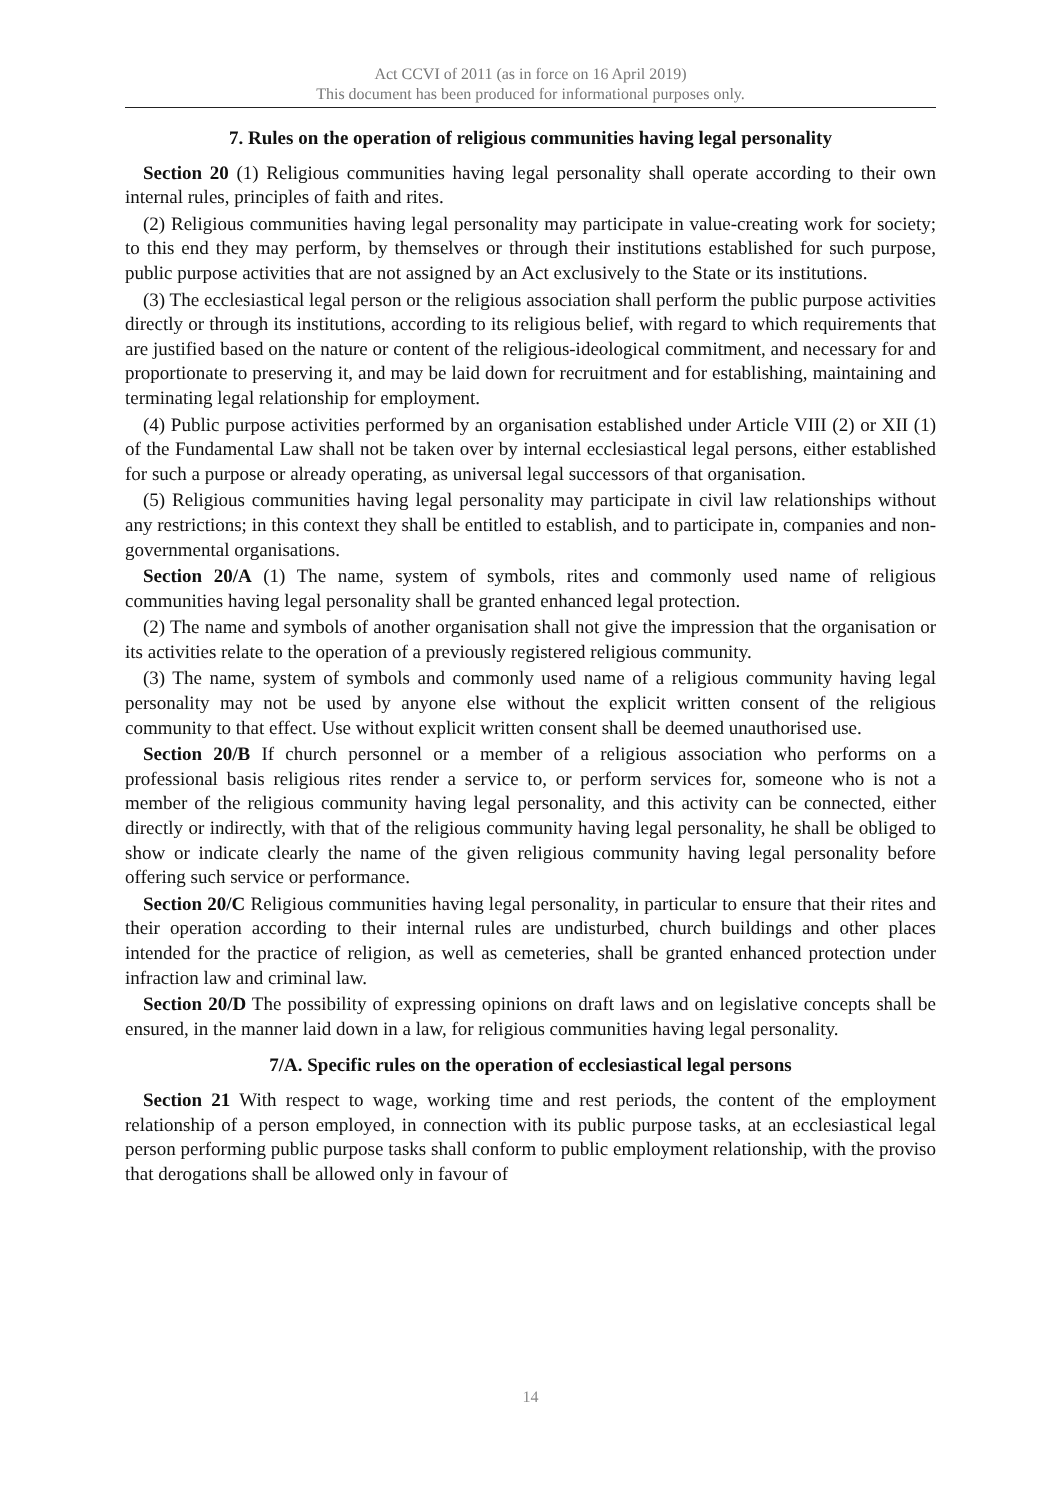Act CCVI of 2011 (as in force on 16 April 2019)
This document has been produced for informational purposes only.
7. Rules on the operation of religious communities having legal personality
Section 20 (1) Religious communities having legal personality shall operate according to their own internal rules, principles of faith and rites.
(2) Religious communities having legal personality may participate in value-creating work for society; to this end they may perform, by themselves or through their institutions established for such purpose, public purpose activities that are not assigned by an Act exclusively to the State or its institutions.
(3) The ecclesiastical legal person or the religious association shall perform the public purpose activities directly or through its institutions, according to its religious belief, with regard to which requirements that are justified based on the nature or content of the religious-ideological commitment, and necessary for and proportionate to preserving it, and may be laid down for recruitment and for establishing, maintaining and terminating legal relationship for employment.
(4) Public purpose activities performed by an organisation established under Article VIII (2) or XII (1) of the Fundamental Law shall not be taken over by internal ecclesiastical legal persons, either established for such a purpose or already operating, as universal legal successors of that organisation.
(5) Religious communities having legal personality may participate in civil law relationships without any restrictions; in this context they shall be entitled to establish, and to participate in, companies and non-governmental organisations.
Section 20/A (1) The name, system of symbols, rites and commonly used name of religious communities having legal personality shall be granted enhanced legal protection.
(2) The name and symbols of another organisation shall not give the impression that the organisation or its activities relate to the operation of a previously registered religious community.
(3) The name, system of symbols and commonly used name of a religious community having legal personality may not be used by anyone else without the explicit written consent of the religious community to that effect. Use without explicit written consent shall be deemed unauthorised use.
Section 20/B If church personnel or a member of a religious association who performs on a professional basis religious rites render a service to, or perform services for, someone who is not a member of the religious community having legal personality, and this activity can be connected, either directly or indirectly, with that of the religious community having legal personality, he shall be obliged to show or indicate clearly the name of the given religious community having legal personality before offering such service or performance.
Section 20/C Religious communities having legal personality, in particular to ensure that their rites and their operation according to their internal rules are undisturbed, church buildings and other places intended for the practice of religion, as well as cemeteries, shall be granted enhanced protection under infraction law and criminal law.
Section 20/D The possibility of expressing opinions on draft laws and on legislative concepts shall be ensured, in the manner laid down in a law, for religious communities having legal personality.
7/A. Specific rules on the operation of ecclesiastical legal persons
Section 21 With respect to wage, working time and rest periods, the content of the employment relationship of a person employed, in connection with its public purpose tasks, at an ecclesiastical legal person performing public purpose tasks shall conform to public employment relationship, with the proviso that derogations shall be allowed only in favour of
14